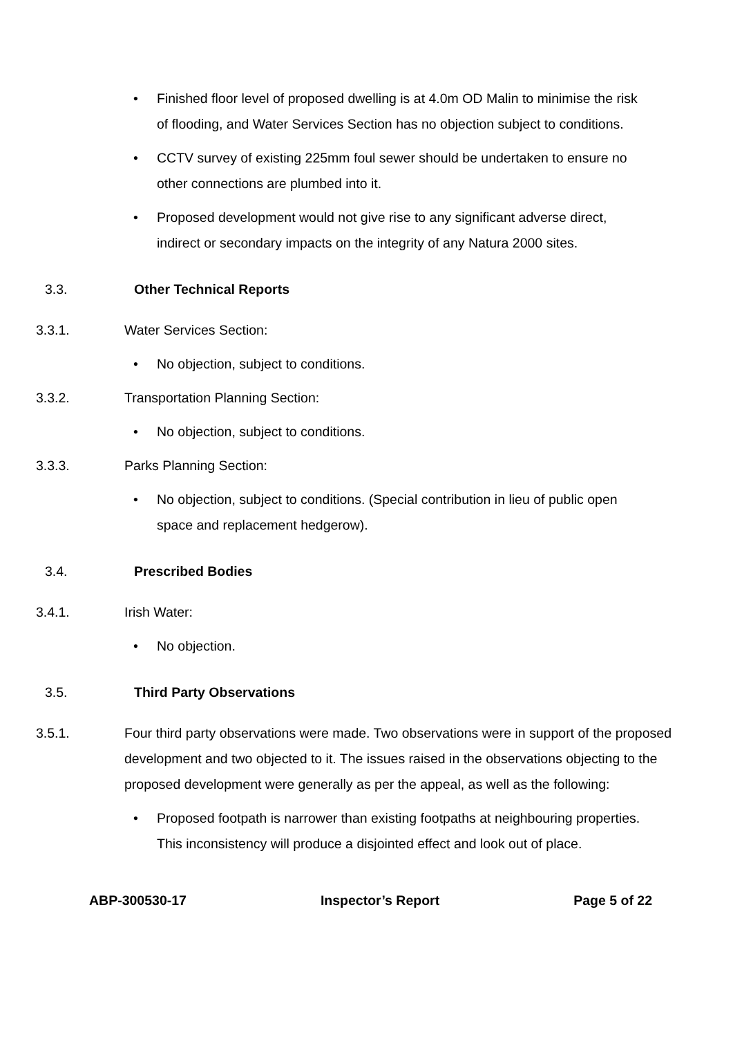• Finished floor level of proposed dwelling is at 4.0m OD Malin to minimise the risk of flooding, and Water Services Section has no objection subject to conditions.
• CCTV survey of existing 225mm foul sewer should be undertaken to ensure no other connections are plumbed into it.
• Proposed development would not give rise to any significant adverse direct, indirect or secondary impacts on the integrity of any Natura 2000 sites.
3.3. Other Technical Reports
3.3.1. Water Services Section:
• No objection, subject to conditions.
3.3.2. Transportation Planning Section:
• No objection, subject to conditions.
3.3.3. Parks Planning Section:
• No objection, subject to conditions. (Special contribution in lieu of public open space and replacement hedgerow).
3.4. Prescribed Bodies
3.4.1. Irish Water:
• No objection.
3.5. Third Party Observations
3.5.1. Four third party observations were made. Two observations were in support of the proposed development and two objected to it. The issues raised in the observations objecting to the proposed development were generally as per the appeal, as well as the following:
• Proposed footpath is narrower than existing footpaths at neighbouring properties. This inconsistency will produce a disjointed effect and look out of place.
ABP-300530-17 Inspector’s Report Page 5 of 22